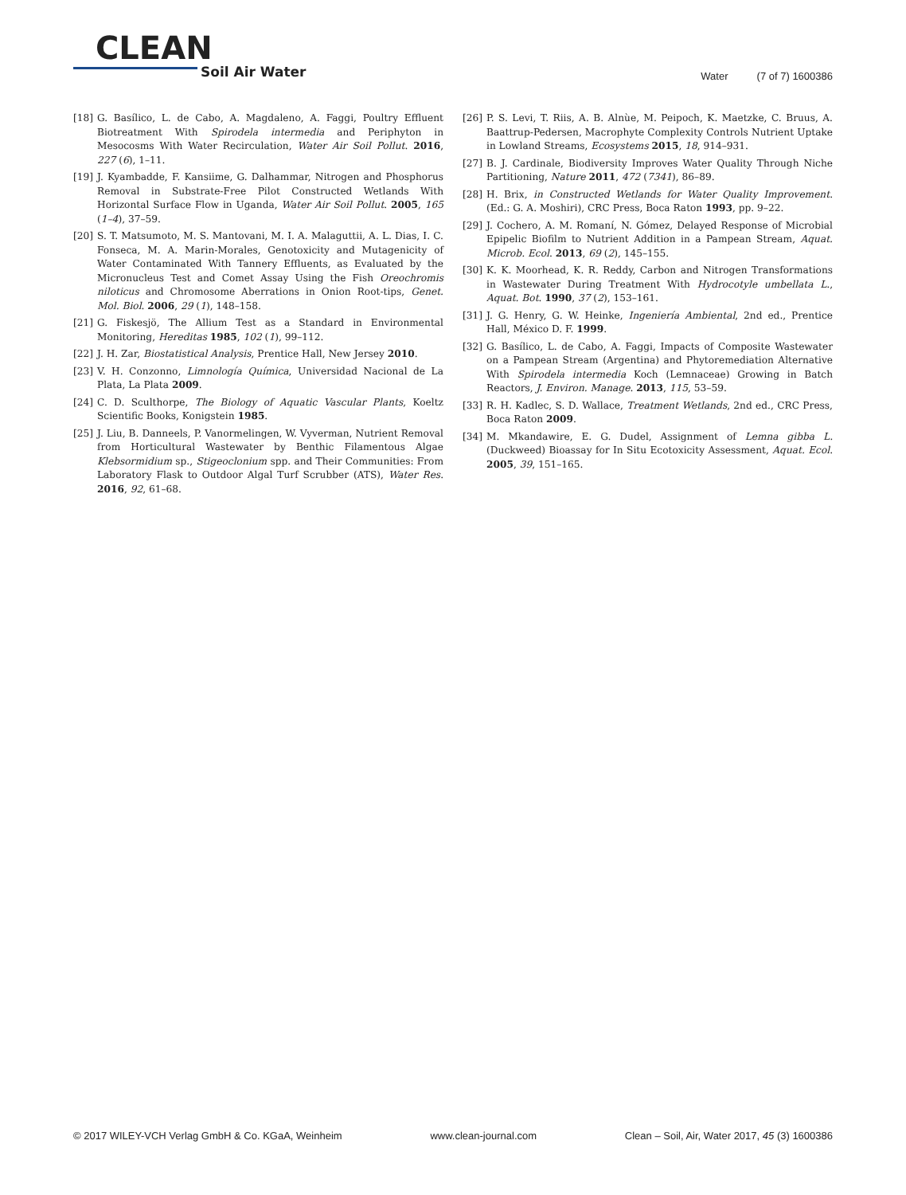CLEAN
Soil Air Water
Water (7 of 7) 1600386
[18] G. Basílico, L. de Cabo, A. Magdaleno, A. Faggi, Poultry Effluent Biotreatment With Spirodela intermedia and Periphyton in Mesocosms With Water Recirculation, Water Air Soil Pollut. 2016, 227 (6), 1–11.
[19] J. Kyambadde, F. Kansiime, G. Dalhammar, Nitrogen and Phosphorus Removal in Substrate-Free Pilot Constructed Wetlands With Horizontal Surface Flow in Uganda, Water Air Soil Pollut. 2005, 165 (1–4), 37–59.
[20] S. T. Matsumoto, M. S. Mantovani, M. I. A. Malaguttii, A. L. Dias, I. C. Fonseca, M. A. Marin-Morales, Genotoxicity and Mutagenicity of Water Contaminated With Tannery Effluents, as Evaluated by the Micronucleus Test and Comet Assay Using the Fish Oreochromis niloticus and Chromosome Aberrations in Onion Root-tips, Genet. Mol. Biol. 2006, 29 (1), 148–158.
[21] G. Fiskesjö, The Allium Test as a Standard in Environmental Monitoring, Hereditas 1985, 102 (1), 99–112.
[22] J. H. Zar, Biostatistical Analysis, Prentice Hall, New Jersey 2010.
[23] V. H. Conzonno, Limnología Química, Universidad Nacional de La Plata, La Plata 2009.
[24] C. D. Sculthorpe, The Biology of Aquatic Vascular Plants, Koeltz Scientific Books, Konigstein 1985.
[25] J. Liu, B. Danneels, P. Vanormelingen, W. Vyverman, Nutrient Removal from Horticultural Wastewater by Benthic Filamentous Algae Klebsormidium sp., Stigeoclonium spp. and Their Communities: From Laboratory Flask to Outdoor Algal Turf Scrubber (ATS), Water Res. 2016, 92, 61–68.
[26] P. S. Levi, T. Riis, A. B. Alnùe, M. Peipoch, K. Maetzke, C. Bruus, A. Baattrup-Pedersen, Macrophyte Complexity Controls Nutrient Uptake in Lowland Streams, Ecosystems 2015, 18, 914–931.
[27] B. J. Cardinale, Biodiversity Improves Water Quality Through Niche Partitioning, Nature 2011, 472 (7341), 86–89.
[28] H. Brix, in Constructed Wetlands for Water Quality Improvement. (Ed.: G. A. Moshiri), CRC Press, Boca Raton 1993, pp. 9–22.
[29] J. Cochero, A. M. Romaní, N. Gómez, Delayed Response of Microbial Epipelic Biofilm to Nutrient Addition in a Pampean Stream, Aquat. Microb. Ecol. 2013, 69 (2), 145–155.
[30] K. K. Moorhead, K. R. Reddy, Carbon and Nitrogen Transformations in Wastewater During Treatment With Hydrocotyle umbellata L., Aquat. Bot. 1990, 37 (2), 153–161.
[31] J. G. Henry, G. W. Heinke, Ingeniería Ambiental, 2nd ed., Prentice Hall, México D. F. 1999.
[32] G. Basílico, L. de Cabo, A. Faggi, Impacts of Composite Wastewater on a Pampean Stream (Argentina) and Phytoremediation Alternative With Spirodela intermedia Koch (Lemnaceae) Growing in Batch Reactors, J. Environ. Manage. 2013, 115, 53–59.
[33] R. H. Kadlec, S. D. Wallace, Treatment Wetlands, 2nd ed., CRC Press, Boca Raton 2009.
[34] M. Mkandawire, E. G. Dudel, Assignment of Lemna gibba L. (Duckweed) Bioassay for In Situ Ecotoxicity Assessment, Aquat. Ecol. 2005, 39, 151–165.
© 2017 WILEY-VCH Verlag GmbH & Co. KGaA, Weinheim www.clean-journal.com Clean – Soil, Air, Water 2017, 45 (3) 1600386